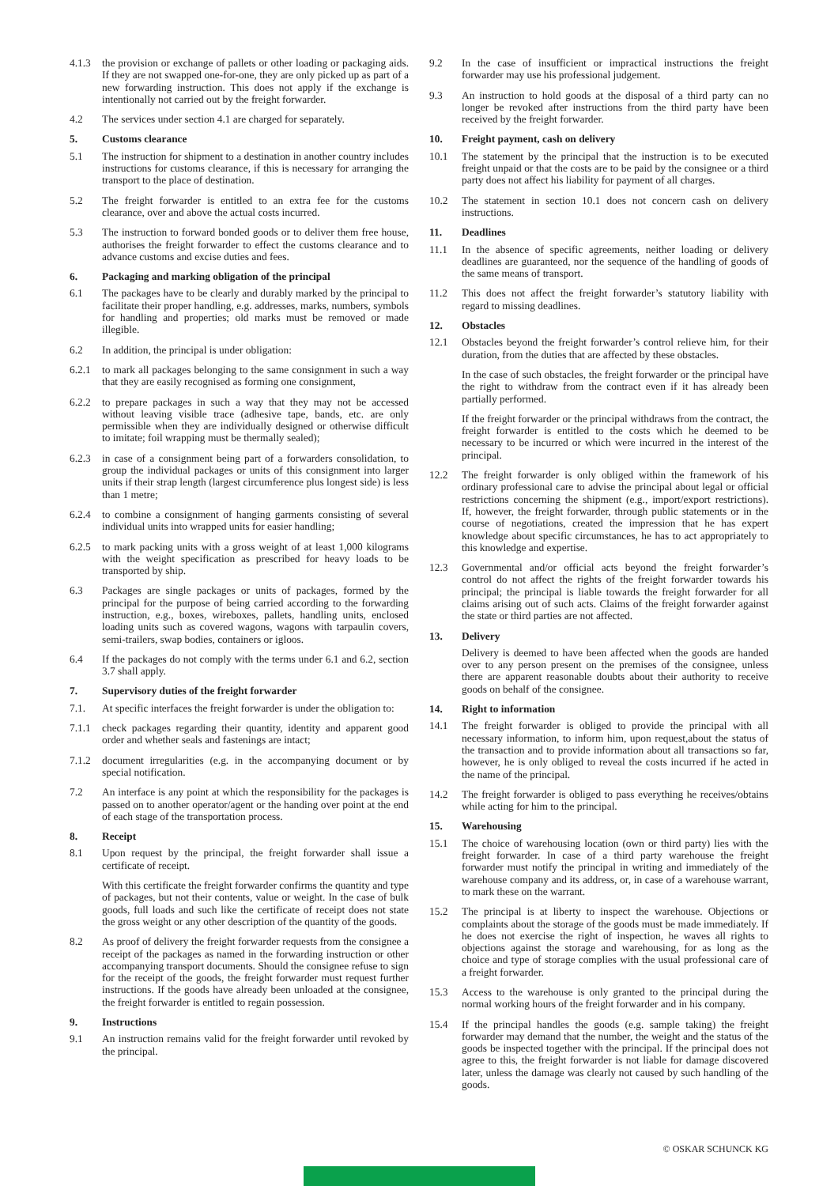4.1.3 the provision or exchange of pallets or other loading or packaging aids. If they are not swapped one-for-one, they are only picked up as part of a new forwarding instruction. This does not apply if the exchange is intentionally not carried out by the freight forwarder.
4.2 The services under section 4.1 are charged for separately.
5. Customs clearance
5.1 The instruction for shipment to a destination in another country includes instructions for customs clearance, if this is necessary for arranging the transport to the place of destination.
5.2 The freight forwarder is entitled to an extra fee for the customs clearance, over and above the actual costs incurred.
5.3 The instruction to forward bonded goods or to deliver them free house, authorises the freight forwarder to effect the customs clearance and to advance customs and excise duties and fees.
6. Packaging and marking obligation of the principal
6.1 The packages have to be clearly and durably marked by the principal to facilitate their proper handling, e.g. addresses, marks, numbers, symbols for handling and properties; old marks must be removed or made illegible.
6.2 In addition, the principal is under obligation:
6.2.1 to mark all packages belonging to the same consignment in such a way that they are easily recognised as forming one consignment,
6.2.2 to prepare packages in such a way that they may not be accessed without leaving visible trace (adhesive tape, bands, etc. are only permissible when they are individually designed or otherwise difficult to imitate; foil wrapping must be thermally sealed);
6.2.3 in case of a consignment being part of a forwarders consolidation, to group the individual packages or units of this consignment into larger units if their strap length (largest circumference plus longest side) is less than 1 metre;
6.2.4 to combine a consignment of hanging garments consisting of several individual units into wrapped units for easier handling;
6.2.5 to mark packing units with a gross weight of at least 1,000 kilograms with the weight specification as prescribed for heavy loads to be transported by ship.
6.3 Packages are single packages or units of packages, formed by the principal for the purpose of being carried according to the forwarding instruction, e.g., boxes, wireboxes, pallets, handling units, enclosed loading units such as covered wagons, wagons with tarpaulin covers, semi-trailers, swap bodies, containers or igloos.
6.4 If the packages do not comply with the terms under 6.1 and 6.2, section 3.7 shall apply.
7. Supervisory duties of the freight forwarder
7.1. At specific interfaces the freight forwarder is under the obligation to:
7.1.1 check packages regarding their quantity, identity and apparent good order and whether seals and fastenings are intact;
7.1.2 document irregularities (e.g. in the accompanying document or by special notification.
7.2 An interface is any point at which the responsibility for the packages is passed on to another operator/agent or the handing over point at the end of each stage of the transportation process.
8. Receipt
8.1 Upon request by the principal, the freight forwarder shall issue a certificate of receipt.
With this certificate the freight forwarder confirms the quantity and type of packages, but not their contents, value or weight. In the case of bulk goods, full loads and such like the certificate of receipt does not state the gross weight or any other description of the quantity of the goods.
8.2 As proof of delivery the freight forwarder requests from the consignee a receipt of the packages as named in the forwarding instruction or other accompanying transport documents. Should the consignee refuse to sign for the receipt of the goods, the freight forwarder must request further instructions. If the goods have already been unloaded at the consignee, the freight forwarder is entitled to regain possession.
9. Instructions
9.1 An instruction remains valid for the freight forwarder until revoked by the principal.
9.2 In the case of insufficient or impractical instructions the freight forwarder may use his professional judgement.
9.3 An instruction to hold goods at the disposal of a third party can no longer be revoked after instructions from the third party have been received by the freight forwarder.
10. Freight payment, cash on delivery
10.1 The statement by the principal that the instruction is to be executed freight unpaid or that the costs are to be paid by the consignee or a third party does not affect his liability for payment of all charges.
10.2 The statement in section 10.1 does not concern cash on delivery instructions.
11. Deadlines
11.1 In the absence of specific agreements, neither loading or delivery deadlines are guaranteed, nor the sequence of the handling of goods of the same means of transport.
11.2 This does not affect the freight forwarder’s statutory liability with regard to missing deadlines.
12. Obstacles
12.1 Obstacles beyond the freight forwarder’s control relieve him, for their duration, from the duties that are affected by these obstacles.
In the case of such obstacles, the freight forwarder or the principal have the right to withdraw from the contract even if it has already been partially performed.
If the freight forwarder or the principal withdraws from the contract, the freight forwarder is entitled to the costs which he deemed to be necessary to be incurred or which were incurred in the interest of the principal.
12.2 The freight forwarder is only obliged within the framework of his ordinary professional care to advise the principal about legal or official restrictions concerning the shipment (e.g., import/export restrictions). If, however, the freight forwarder, through public statements or in the course of negotiations, created the impression that he has expert knowledge about specific circumstances, he has to act appropriately to this knowledge and expertise.
12.3 Governmental and/or official acts beyond the freight forwarder’s control do not affect the rights of the freight forwarder towards his principal; the principal is liable towards the freight forwarder for all claims arising out of such acts. Claims of the freight forwarder against the state or third parties are not affected.
13. Delivery
Delivery is deemed to have been affected when the goods are handed over to any person present on the premises of the consignee, unless there are apparent reasonable doubts about their authority to receive goods on behalf of the consignee.
14. Right to information
14.1 The freight forwarder is obliged to provide the principal with all necessary information, to inform him, upon request,about the status of the transaction and to provide information about all transactions so far, however, he is only obliged to reveal the costs incurred if he acted in the name of the principal.
14.2 The freight forwarder is obliged to pass everything he receives/obtains while acting for him to the principal.
15. Warehousing
15.1 The choice of warehousing location (own or third party) lies with the freight forwarder. In case of a third party warehouse the freight forwarder must notify the principal in writing and immediately of the warehouse company and its address, or, in case of a warehouse warrant, to mark these on the warrant.
15.2 The principal is at liberty to inspect the warehouse. Objections or complaints about the storage of the goods must be made immediately. If he does not exercise the right of inspection, he waves all rights to objections against the storage and warehousing, for as long as the choice and type of storage complies with the usual professional care of a freight forwarder.
15.3 Access to the warehouse is only granted to the principal during the normal working hours of the freight forwarder and in his company.
15.4 If the principal handles the goods (e.g. sample taking) the freight forwarder may demand that the number, the weight and the status of the goods be inspected together with the principal. If the principal does not agree to this, the freight forwarder is not liable for damage discovered later, unless the damage was clearly not caused by such handling of the goods.
© OSKAR SCHUNCK KG